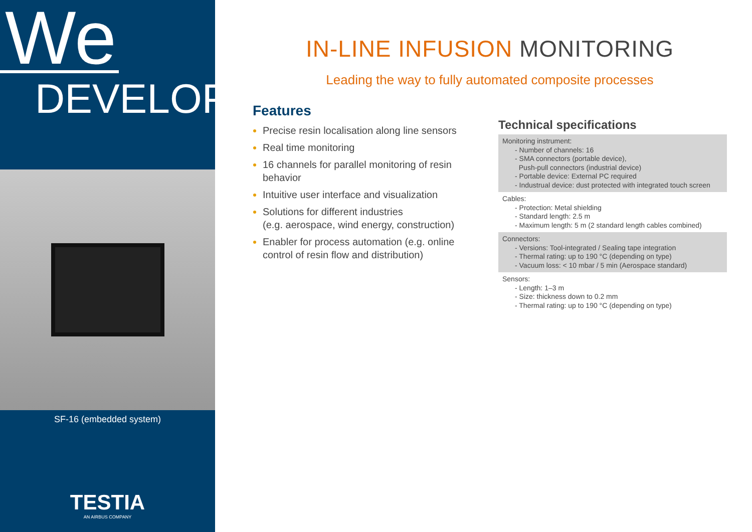We
DEVELOP
SF-16 (embedded system)
TESTIA
AN AIRBUS COMPANY
IN-LINE INFUSION MONITORING
Leading the way to fully automated composite processes
Features
Precise resin localisation along line sensors
Real time monitoring
16 channels for parallel monitoring of resin behavior
Intuitive user interface and visualization
Solutions for different industries
(e.g. aerospace, wind energy, construction)
Enabler for process automation (e.g. online control of resin flow and distribution)
Technical specifications
Monitoring instrument:
- Number of channels: 16
- SMA connectors (portable device),
Push-pull connectors (industrial device)
- Portable device: External PC required
- Industrual device: dust protected with integrated touch screen
Cables:
- Protection: Metal shielding
- Standard length: 2.5 m
- Maximum length: 5 m (2 standard length cables combined)
Connectors:
- Versions: Tool-integrated / Sealing tape integration
- Thermal rating: up to 190 °C (depending on type)
- Vacuum loss: < 10 mbar / 5 min (Aerospace standard)
Sensors:
- Length: 1–3 m
- Size: thickness down to 0.2 mm
- Thermal rating: up to 190 °C (depending on type)